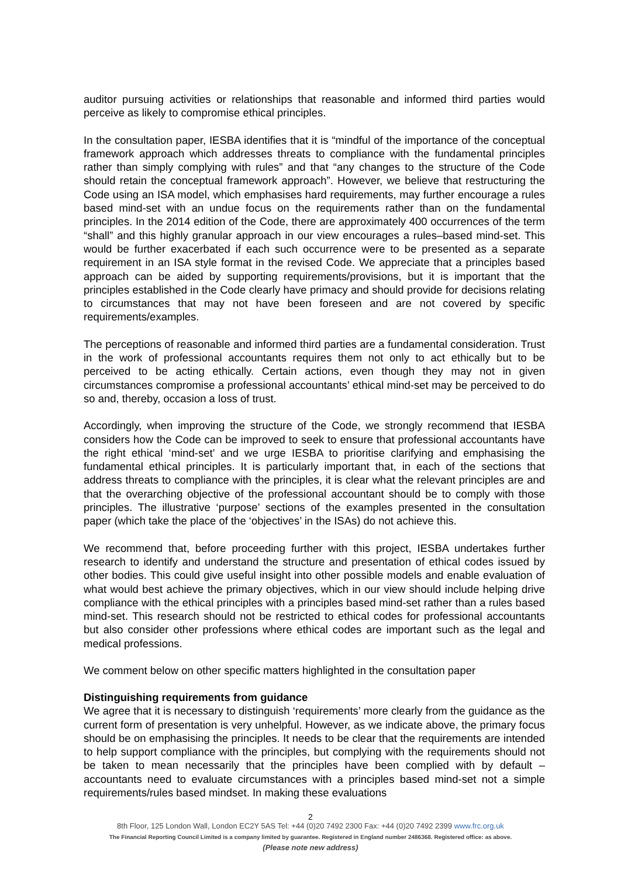auditor pursuing activities or relationships that reasonable and informed third parties would perceive as likely to compromise ethical principles.
In the consultation paper, IESBA identifies that it is “mindful of the importance of the conceptual framework approach which addresses threats to compliance with the fundamental principles rather than simply complying with rules” and that “any changes to the structure of the Code should retain the conceptual framework approach”. However, we believe that restructuring the Code using an ISA model, which emphasises hard requirements, may further encourage a rules based mind-set with an undue focus on the requirements rather than on the fundamental principles. In the 2014 edition of the Code, there are approximately 400 occurrences of the term “shall” and this highly granular approach in our view encourages a rules–based mind-set. This would be further exacerbated if each such occurrence were to be presented as a separate requirement in an ISA style format in the revised Code. We appreciate that a principles based approach can be aided by supporting requirements/provisions, but it is important that the principles established in the Code clearly have primacy and should provide for decisions relating to circumstances that may not have been foreseen and are not covered by specific requirements/examples.
The perceptions of reasonable and informed third parties are a fundamental consideration. Trust in the work of professional accountants requires them not only to act ethically but to be perceived to be acting ethically. Certain actions, even though they may not in given circumstances compromise a professional accountants’ ethical mind-set may be perceived to do so and, thereby, occasion a loss of trust.
Accordingly, when improving the structure of the Code, we strongly recommend that IESBA considers how the Code can be improved to seek to ensure that professional accountants have the right ethical ‘mind-set’ and we urge IESBA to prioritise clarifying and emphasising the fundamental ethical principles. It is particularly important that, in each of the sections that address threats to compliance with the principles, it is clear what the relevant principles are and that the overarching objective of the professional accountant should be to comply with those principles. The illustrative ‘purpose’ sections of the examples presented in the consultation paper (which take the place of the ‘objectives’ in the ISAs) do not achieve this.
We recommend that, before proceeding further with this project, IESBA undertakes further research to identify and understand the structure and presentation of ethical codes issued by other bodies. This could give useful insight into other possible models and enable evaluation of what would best achieve the primary objectives, which in our view should include helping drive compliance with the ethical principles with a principles based mind-set rather than a rules based mind-set. This research should not be restricted to ethical codes for professional accountants but also consider other professions where ethical codes are important such as the legal and medical professions.
We comment below on other specific matters highlighted in the consultation paper
Distinguishing requirements from guidance
We agree that it is necessary to distinguish ‘requirements’ more clearly from the guidance as the current form of presentation is very unhelpful. However, as we indicate above, the primary focus should be on emphasising the principles. It needs to be clear that the requirements are intended to help support compliance with the principles, but complying with the requirements should not be taken to mean necessarily that the principles have been complied with by default – accountants need to evaluate circumstances with a principles based mind-set not a simple requirements/rules based mindset. In making these evaluations
2
8th Floor, 125 London Wall, London EC2Y 5AS Tel: +44 (0)20 7492 2300 Fax: +44 (0)20 7492 2399 www.frc.org.uk
The Financial Reporting Council Limited is a company limited by guarantee. Registered in England number 2486368. Registered office: as above.
(Please note new address)